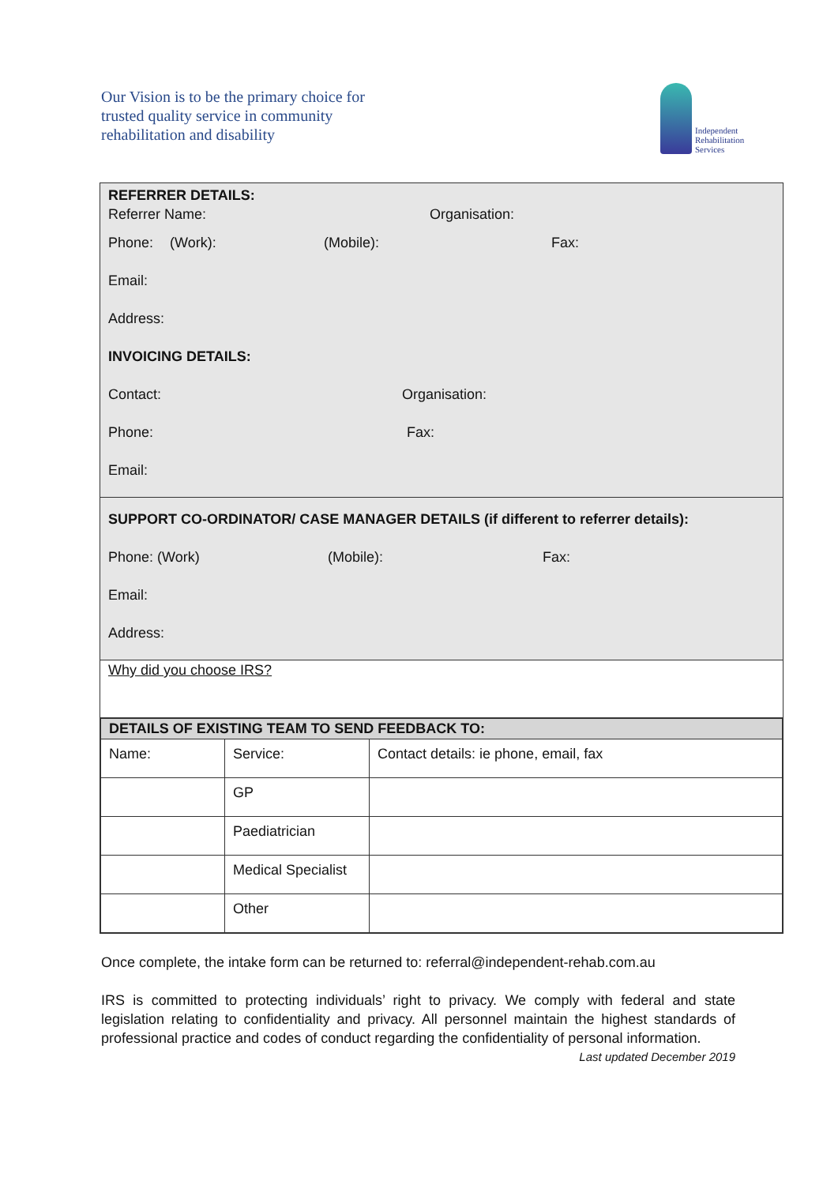Our Vision is to be the primary choice for
trusted quality service in community
rehabilitation and disability
Independent
Rehabilitation
Services
REFERRER DETAILS:
Referrer Name: Organisation:
Phone: (Work): (Mobile): Fax:
Email:
Address:
INVOICING DETAILS:
Contact: Organisation:
Phone: Fax:
Email:
SUPPORT CO-ORDINATOR/ CASE MANAGER DETAILS (if different to referrer details):
Phone: (Work) (Mobile): Fax:
Email:
Address:
Why did you choose IRS?
| DETAILS OF EXISTING TEAM TO SEND FEEDBACK TO: | | |
| --- | --- | --- |
| Name: | Service: | Contact details: ie phone, email, fax |
| | GP | |
| | Paediatrician | |
| | Medical Specialist | |
| | Other | |
Once complete, the intake form can be returned to: referral@independent-rehab.com.au
IRS is committed to protecting individuals’ right to privacy. We comply with federal and state legislation relating to confidentiality and privacy. All personnel maintain the highest standards of professional practice and codes of conduct regarding the confidentiality of personal information.
Last updated December 2019